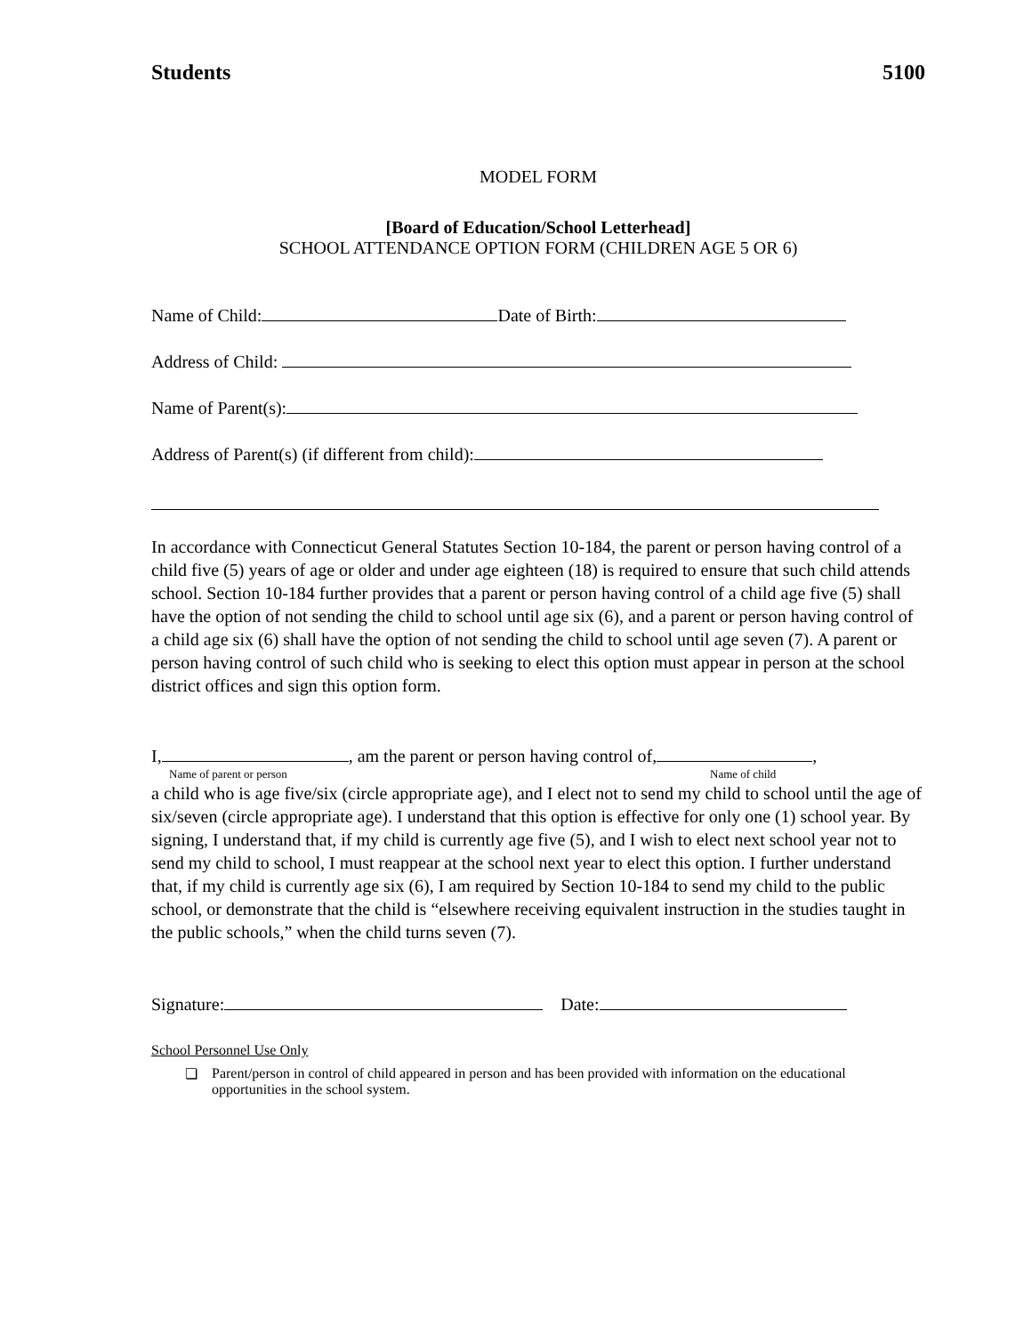Students 5100
MODEL FORM
[Board of Education/School Letterhead]
SCHOOL ATTENDANCE OPTION FORM (CHILDREN AGE 5 OR 6)
Name of Child: Date of Birth:
Address of Child:
Name of Parent(s):
Address of Parent(s) (if different from child):
In accordance with Connecticut General Statutes Section 10-184, the parent or person having control of a child five (5) years of age or older and under age eighteen (18) is required to ensure that such child attends school. Section 10-184 further provides that a parent or person having control of a child age five (5) shall have the option of not sending the child to school until age six (6), and a parent or person having control of a child age six (6) shall have the option of not sending the child to school until age seven (7). A parent or person having control of such child who is seeking to elect this option must appear in person at the school district offices and sign this option form.
I, , am the parent or person having control of, ,
Name of parent or person Name of child
a child who is age five/six (circle appropriate age), and I elect not to send my child to school until the age of six/seven (circle appropriate age). I understand that this option is effective for only one (1) school year. By signing, I understand that, if my child is currently age five (5), and I wish to elect next school year not to send my child to school, I must reappear at the school next year to elect this option. I further understand that, if my child is currently age six (6), I am required by Section 10-184 to send my child to the public school, or demonstrate that the child is “elsewhere receiving equivalent instruction in the studies taught in the public schools,” when the child turns seven (7).
Signature: Date:
School Personnel Use Only
❏ Parent/person in control of child appeared in person and has been provided with information on the educational opportunities in the school system.